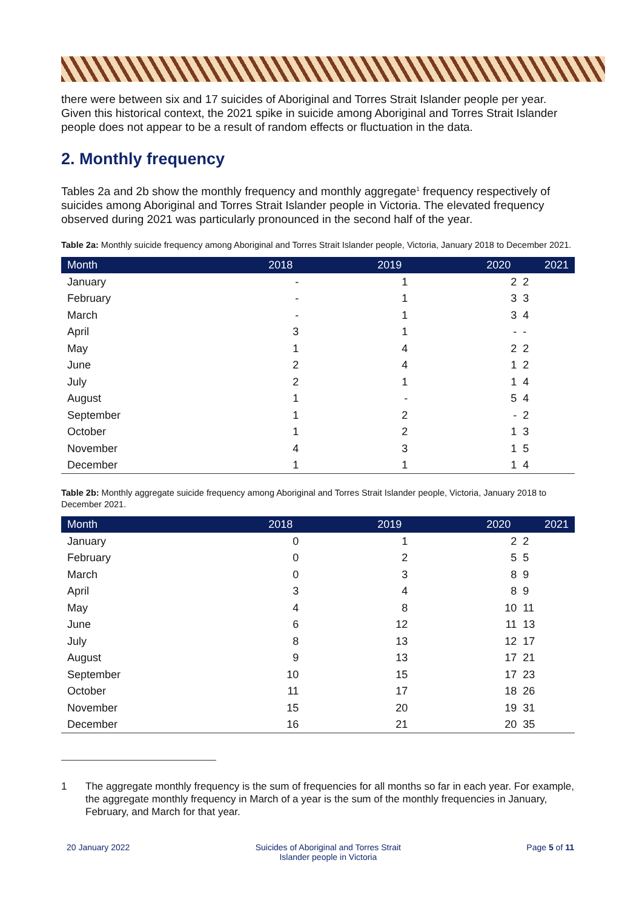there were between six and 17 suicides of Aboriginal and Torres Strait Islander people per year. Given this historical context, the 2021 spike in suicide among Aboriginal and Torres Strait Islander people does not appear to be a result of random effects or fluctuation in the data.
2. Monthly frequency
Tables 2a and 2b show the monthly frequency and monthly aggregate<sup>1</sup> frequency respectively of suicides among Aboriginal and Torres Strait Islander people in Victoria. The elevated frequency observed during 2021 was particularly pronounced in the second half of the year.
Table 2a: Monthly suicide frequency among Aboriginal and Torres Strait Islander people, Victoria, January 2018 to December 2021.
| Month | 2018 | 2019 | 2020 | 2021 |
| --- | --- | --- | --- | --- |
| January | - | 1 | 2 | 2 |
| February | - | 1 | 3 | 3 |
| March | - | 1 | 3 | 4 |
| April | 3 | 1 | - | - |
| May | 1 | 4 | 2 | 2 |
| June | 2 | 4 | 1 | 2 |
| July | 2 | 1 | 1 | 4 |
| August | 1 | - | 5 | 4 |
| September | 1 | 2 | - | 2 |
| October | 1 | 2 | 1 | 3 |
| November | 4 | 3 | 1 | 5 |
| December | 1 | 1 | 1 | 4 |
Table 2b: Monthly aggregate suicide frequency among Aboriginal and Torres Strait Islander people, Victoria, January 2018 to December 2021.
| Month | 2018 | 2019 | 2020 | 2021 |
| --- | --- | --- | --- | --- |
| January | 0 | 1 | 2 | 2 |
| February | 0 | 2 | 5 | 5 |
| March | 0 | 3 | 8 | 9 |
| April | 3 | 4 | 8 | 9 |
| May | 4 | 8 | 10 | 11 |
| June | 6 | 12 | 11 | 13 |
| July | 8 | 13 | 12 | 17 |
| August | 9 | 13 | 17 | 21 |
| September | 10 | 15 | 17 | 23 |
| October | 11 | 17 | 18 | 26 |
| November | 15 | 20 | 19 | 31 |
| December | 16 | 21 | 20 | 35 |
1
The aggregate monthly frequency is the sum of frequencies for all months so far in each year. For example, the aggregate monthly frequency in March of a year is the sum of the monthly frequencies in January, February, and March for that year.
20 January 2022 Suicides of Aboriginal and Torres Strait
Islander people in Victoria
Page 5 of 11